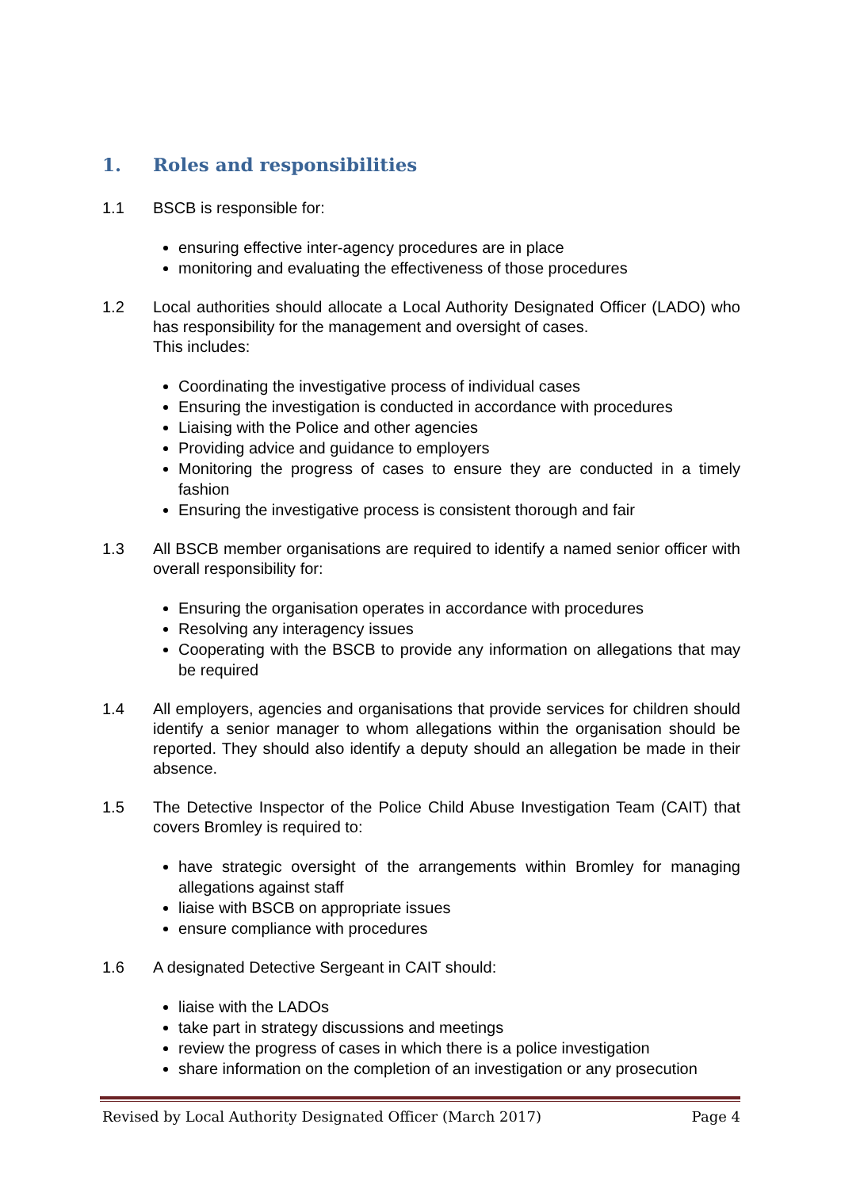1. Roles and responsibilities
1.1 BSCB is responsible for:
ensuring effective inter-agency procedures are in place
monitoring and evaluating the effectiveness of those procedures
1.2 Local authorities should allocate a Local Authority Designated Officer (LADO) who has responsibility for the management and oversight of cases.
This includes:
Coordinating the investigative process of individual cases
Ensuring the investigation is conducted in accordance with procedures
Liaising with the Police and other agencies
Providing advice and guidance to employers
Monitoring the progress of cases to ensure they are conducted in a timely fashion
Ensuring the investigative process is consistent thorough and fair
1.3 All BSCB member organisations are required to identify a named senior officer with overall responsibility for:
Ensuring the organisation operates in accordance with procedures
Resolving any interagency issues
Cooperating with the BSCB to provide any information on allegations that may be required
1.4 All employers, agencies and organisations that provide services for children should identify a senior manager to whom allegations within the organisation should be reported. They should also identify a deputy should an allegation be made in their absence.
1.5 The Detective Inspector of the Police Child Abuse Investigation Team (CAIT) that covers Bromley is required to:
have strategic oversight of the arrangements within Bromley for managing allegations against staff
liaise with BSCB on appropriate issues
ensure compliance with procedures
1.6 A designated Detective Sergeant in CAIT should:
liaise with the LADOs
take part in strategy discussions and meetings
review the progress of cases in which there is a police investigation
share information on the completion of an investigation or any prosecution
Revised by Local Authority Designated Officer (March 2017) Page 4